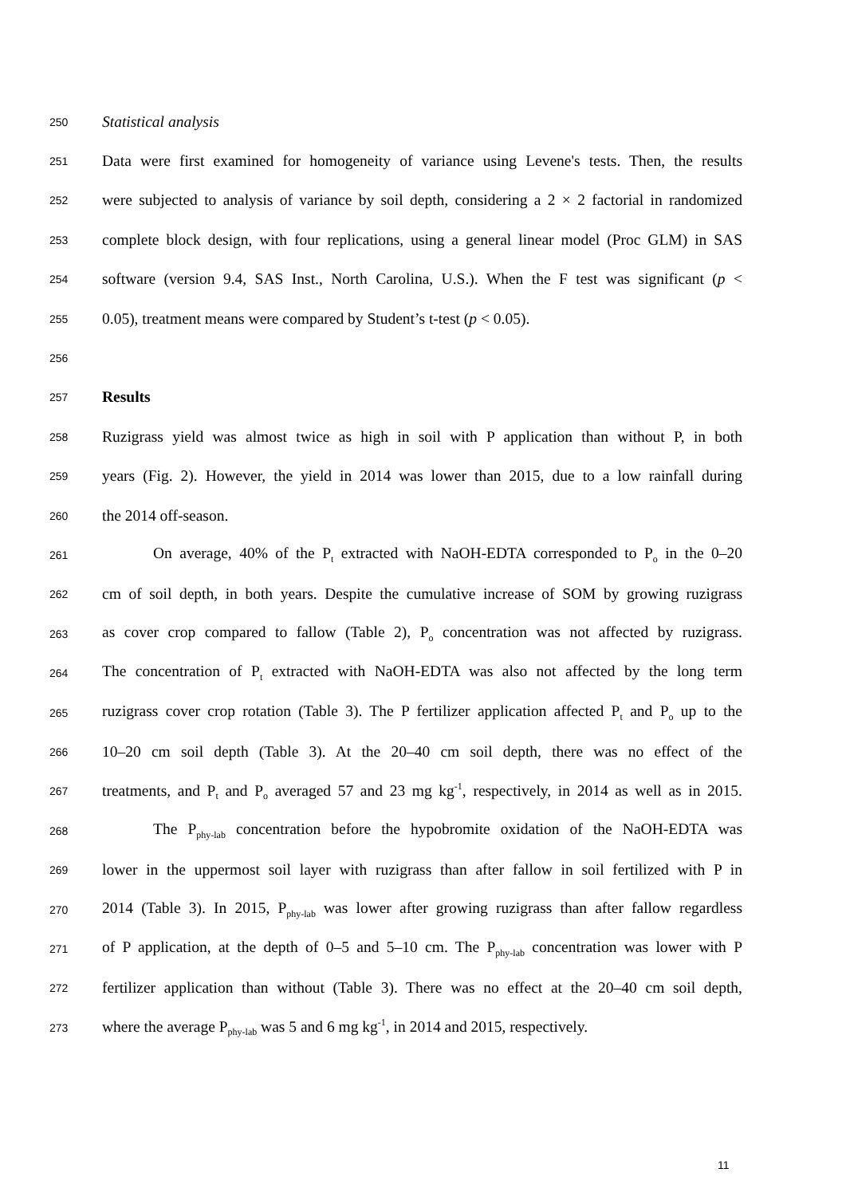250 Statistical analysis
251 Data were first examined for homogeneity of variance using Levene's tests. Then, the results
252 were subjected to analysis of variance by soil depth, considering a 2 × 2 factorial in randomized
253 complete block design, with four replications, using a general linear model (Proc GLM) in SAS
254 software (version 9.4, SAS Inst., North Carolina, U.S.). When the F test was significant (p <
255 0.05), treatment means were compared by Student’s t-test (p < 0.05).
256
257 Results
258 Ruzigrass yield was almost twice as high in soil with P application than without P, in both
259 years (Fig. 2). However, the yield in 2014 was lower than 2015, due to a low rainfall during
260 the 2014 off-season.
261 On average, 40% of the P<sub>t</sub> extracted with NaOH-EDTA corresponded to P<sub>o</sub> in the 0–20
262 cm of soil depth, in both years. Despite the cumulative increase of SOM by growing ruzigrass
263 as cover crop compared to fallow (Table 2), P<sub>o</sub> concentration was not affected by ruzigrass.
264 The concentration of P<sub>t</sub> extracted with NaOH-EDTA was also not affected by the long term
265 ruzigrass cover crop rotation (Table 3). The P fertilizer application affected P<sub>t</sub> and P<sub>o</sub> up to the
266 10–20 cm soil depth (Table 3). At the 20–40 cm soil depth, there was no effect of the
267 treatments, and P<sub>t</sub> and P<sub>o</sub> averaged 57 and 23 mg kg<sup>-1</sup>, respectively, in 2014 as well as in 2015.
268 The P<sub>phy-lab</sub> concentration before the hypobromite oxidation of the NaOH-EDTA was
269 lower in the uppermost soil layer with ruzigrass than after fallow in soil fertilized with P in
270 2014 (Table 3). In 2015, P<sub>phy-lab</sub> was lower after growing ruzigrass than after fallow regardless
271 of P application, at the depth of 0–5 and 5–10 cm. The P<sub>phy-lab</sub> concentration was lower with P
272 fertilizer application than without (Table 3). There was no effect at the 20–40 cm soil depth,
273 where the average P<sub>phy-lab</sub> was 5 and 6 mg kg<sup>-1</sup>, in 2014 and 2015, respectively.
11